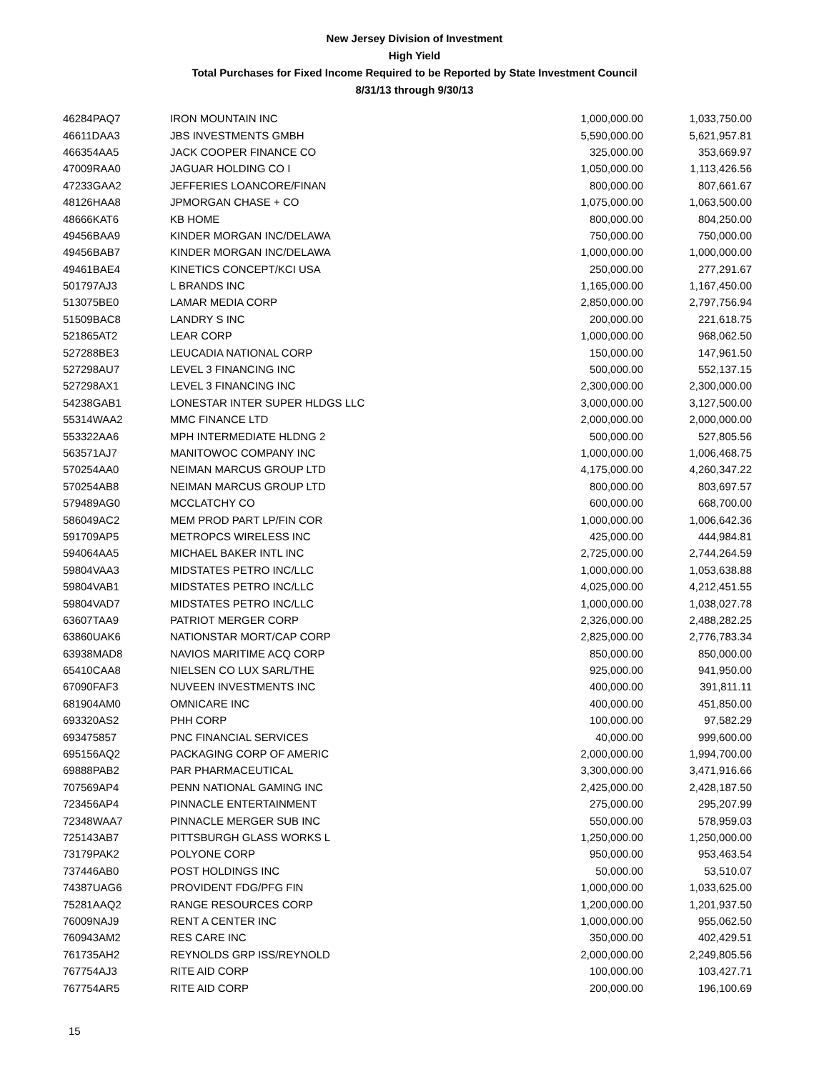New Jersey Division of Investment
High Yield
Total Purchases for Fixed Income Required to be Reported by State Investment Council
8/31/13 through 9/30/13
| 46284PAQ7 | IRON MOUNTAIN INC | 1,000,000.00 | 1,033,750.00 |
| 46611DAA3 | JBS INVESTMENTS GMBH | 5,590,000.00 | 5,621,957.81 |
| 466354AA5 | JACK COOPER FINANCE CO | 325,000.00 | 353,669.97 |
| 47009RAA0 | JAGUAR HOLDING CO I | 1,050,000.00 | 1,113,426.56 |
| 47233GAA2 | JEFFERIES LOANCORE/FINAN | 800,000.00 | 807,661.67 |
| 48126HAA8 | JPMORGAN CHASE + CO | 1,075,000.00 | 1,063,500.00 |
| 48666KAT6 | KB HOME | 800,000.00 | 804,250.00 |
| 49456BAA9 | KINDER MORGAN INC/DELAWA | 750,000.00 | 750,000.00 |
| 49456BAB7 | KINDER MORGAN INC/DELAWA | 1,000,000.00 | 1,000,000.00 |
| 49461BAE4 | KINETICS CONCEPT/KCI USA | 250,000.00 | 277,291.67 |
| 501797AJ3 | L BRANDS INC | 1,165,000.00 | 1,167,450.00 |
| 513075BE0 | LAMAR MEDIA CORP | 2,850,000.00 | 2,797,756.94 |
| 51509BAC8 | LANDRY S INC | 200,000.00 | 221,618.75 |
| 521865AT2 | LEAR CORP | 1,000,000.00 | 968,062.50 |
| 527288BE3 | LEUCADIA NATIONAL CORP | 150,000.00 | 147,961.50 |
| 527298AU7 | LEVEL 3 FINANCING INC | 500,000.00 | 552,137.15 |
| 527298AX1 | LEVEL 3 FINANCING INC | 2,300,000.00 | 2,300,000.00 |
| 54238GAB1 | LONESTAR INTER SUPER HLDGS LLC | 3,000,000.00 | 3,127,500.00 |
| 55314WAA2 | MMC FINANCE LTD | 2,000,000.00 | 2,000,000.00 |
| 553322AA6 | MPH INTERMEDIATE HLDNG 2 | 500,000.00 | 527,805.56 |
| 563571AJ7 | MANITOWOC COMPANY INC | 1,000,000.00 | 1,006,468.75 |
| 570254AA0 | NEIMAN MARCUS GROUP LTD | 4,175,000.00 | 4,260,347.22 |
| 570254AB8 | NEIMAN MARCUS GROUP LTD | 800,000.00 | 803,697.57 |
| 579489AG0 | MCCLATCHY CO | 600,000.00 | 668,700.00 |
| 586049AC2 | MEM PROD PART LP/FIN COR | 1,000,000.00 | 1,006,642.36 |
| 591709AP5 | METROPCS WIRELESS INC | 425,000.00 | 444,984.81 |
| 594064AA5 | MICHAEL BAKER INTL INC | 2,725,000.00 | 2,744,264.59 |
| 59804VAA3 | MIDSTATES PETRO INC/LLC | 1,000,000.00 | 1,053,638.88 |
| 59804VAB1 | MIDSTATES PETRO INC/LLC | 4,025,000.00 | 4,212,451.55 |
| 59804VAD7 | MIDSTATES PETRO INC/LLC | 1,000,000.00 | 1,038,027.78 |
| 63607TAA9 | PATRIOT MERGER CORP | 2,326,000.00 | 2,488,282.25 |
| 63860UAK6 | NATIONSTAR MORT/CAP CORP | 2,825,000.00 | 2,776,783.34 |
| 63938MAD8 | NAVIOS MARITIME ACQ CORP | 850,000.00 | 850,000.00 |
| 65410CAA8 | NIELSEN CO LUX SARL/THE | 925,000.00 | 941,950.00 |
| 67090FAF3 | NUVEEN INVESTMENTS INC | 400,000.00 | 391,811.11 |
| 681904AM0 | OMNICARE INC | 400,000.00 | 451,850.00 |
| 693320AS2 | PHH CORP | 100,000.00 | 97,582.29 |
| 693475857 | PNC FINANCIAL SERVICES | 40,000.00 | 999,600.00 |
| 695156AQ2 | PACKAGING CORP OF AMERIC | 2,000,000.00 | 1,994,700.00 |
| 69888PAB2 | PAR PHARMACEUTICAL | 3,300,000.00 | 3,471,916.66 |
| 707569AP4 | PENN NATIONAL GAMING INC | 2,425,000.00 | 2,428,187.50 |
| 723456AP4 | PINNACLE ENTERTAINMENT | 275,000.00 | 295,207.99 |
| 72348WAA7 | PINNACLE MERGER SUB INC | 550,000.00 | 578,959.03 |
| 725143AB7 | PITTSBURGH GLASS WORKS L | 1,250,000.00 | 1,250,000.00 |
| 73179PAK2 | POLYONE CORP | 950,000.00 | 953,463.54 |
| 737446AB0 | POST HOLDINGS INC | 50,000.00 | 53,510.07 |
| 74387UAG6 | PROVIDENT FDG/PFG FIN | 1,000,000.00 | 1,033,625.00 |
| 75281AAQ2 | RANGE RESOURCES CORP | 1,200,000.00 | 1,201,937.50 |
| 76009NAJ9 | RENT A CENTER INC | 1,000,000.00 | 955,062.50 |
| 760943AM2 | RES CARE INC | 350,000.00 | 402,429.51 |
| 761735AH2 | REYNOLDS GRP ISS/REYNOLD | 2,000,000.00 | 2,249,805.56 |
| 767754AJ3 | RITE AID CORP | 100,000.00 | 103,427.71 |
| 767754AR5 | RITE AID CORP | 200,000.00 | 196,100.69 |
15